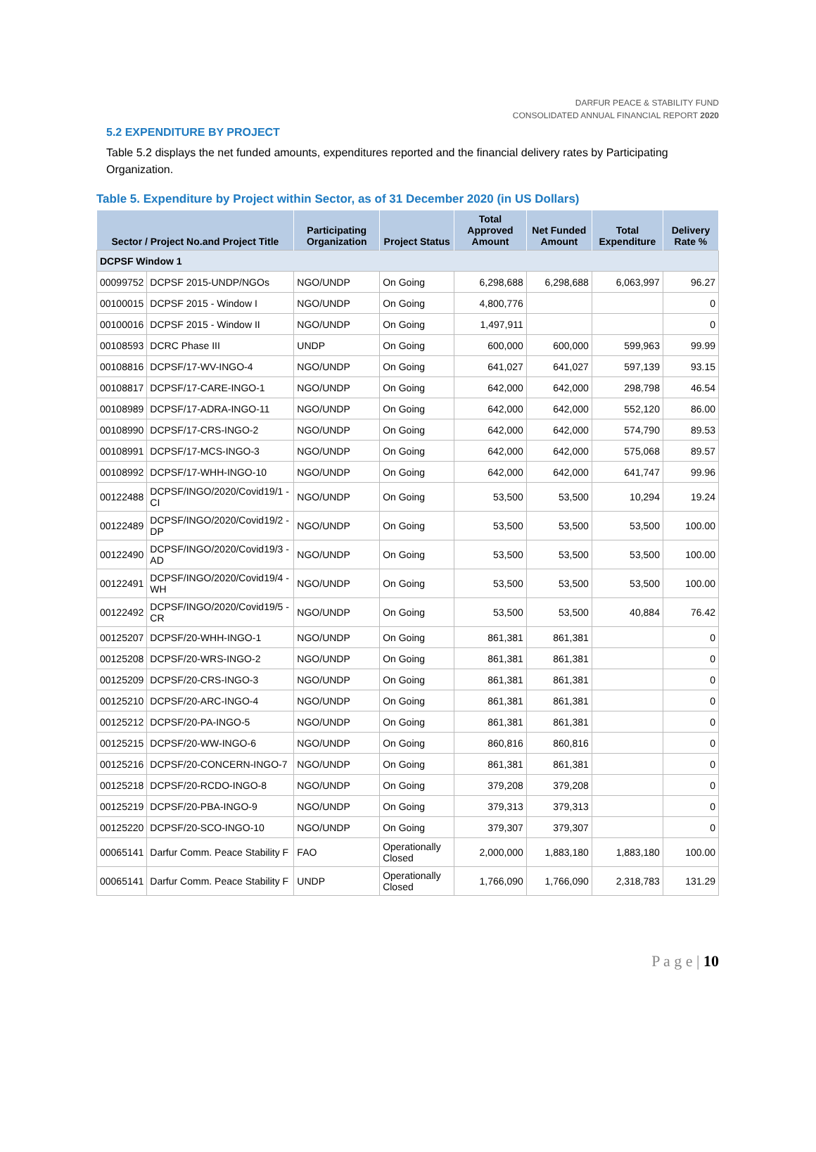DARFUR PEACE & STABILITY FUND
CONSOLIDATED ANNUAL FINANCIAL REPORT 2020
5.2 EXPENDITURE BY PROJECT
Table 5.2 displays the net funded amounts, expenditures reported and the financial delivery rates by Participating Organization.
Table 5. Expenditure by Project within Sector, as of 31 December 2020 (in US Dollars)
| Sector / Project No.and Project Title | | Participating Organization | Project Status | Total Approved Amount | Net Funded Amount | Total Expenditure | Delivery Rate % |
| --- | --- | --- | --- | --- | --- | --- | --- |
| DCPSF Window 1 | | | | | | | |
| 00099752 | DCPSF 2015-UNDP/NGOs | NGO/UNDP | On Going | 6,298,688 | 6,298,688 | 6,063,997 | 96.27 |
| 00100015 | DCPSF 2015 - Window I | NGO/UNDP | On Going | 4,800,776 | | | 0 |
| 00100016 | DCPSF 2015 - Window II | NGO/UNDP | On Going | 1,497,911 | | | 0 |
| 00108593 | DCRC Phase III | UNDP | On Going | 600,000 | 600,000 | 599,963 | 99.99 |
| 00108816 | DCPSF/17-WV-INGO-4 | NGO/UNDP | On Going | 641,027 | 641,027 | 597,139 | 93.15 |
| 00108817 | DCPSF/17-CARE-INGO-1 | NGO/UNDP | On Going | 642,000 | 642,000 | 298,798 | 46.54 |
| 00108989 | DCPSF/17-ADRA-INGO-11 | NGO/UNDP | On Going | 642,000 | 642,000 | 552,120 | 86.00 |
| 00108990 | DCPSF/17-CRS-INGO-2 | NGO/UNDP | On Going | 642,000 | 642,000 | 574,790 | 89.53 |
| 00108991 | DCPSF/17-MCS-INGO-3 | NGO/UNDP | On Going | 642,000 | 642,000 | 575,068 | 89.57 |
| 00108992 | DCPSF/17-WHH-INGO-10 | NGO/UNDP | On Going | 642,000 | 642,000 | 641,747 | 99.96 |
| 00122488 | DCPSF/INGO/2020/Covid19/1 - CI | NGO/UNDP | On Going | 53,500 | 53,500 | 10,294 | 19.24 |
| 00122489 | DCPSF/INGO/2020/Covid19/2 - DP | NGO/UNDP | On Going | 53,500 | 53,500 | 53,500 | 100.00 |
| 00122490 | DCPSF/INGO/2020/Covid19/3 - AD | NGO/UNDP | On Going | 53,500 | 53,500 | 53,500 | 100.00 |
| 00122491 | DCPSF/INGO/2020/Covid19/4 - WH | NGO/UNDP | On Going | 53,500 | 53,500 | 53,500 | 100.00 |
| 00122492 | DCPSF/INGO/2020/Covid19/5 - CR | NGO/UNDP | On Going | 53,500 | 53,500 | 40,884 | 76.42 |
| 00125207 | DCPSF/20-WHH-INGO-1 | NGO/UNDP | On Going | 861,381 | 861,381 | | 0 |
| 00125208 | DCPSF/20-WRS-INGO-2 | NGO/UNDP | On Going | 861,381 | 861,381 | | 0 |
| 00125209 | DCPSF/20-CRS-INGO-3 | NGO/UNDP | On Going | 861,381 | 861,381 | | 0 |
| 00125210 | DCPSF/20-ARC-INGO-4 | NGO/UNDP | On Going | 861,381 | 861,381 | | 0 |
| 00125212 | DCPSF/20-PA-INGO-5 | NGO/UNDP | On Going | 861,381 | 861,381 | | 0 |
| 00125215 | DCPSF/20-WW-INGO-6 | NGO/UNDP | On Going | 860,816 | 860,816 | | 0 |
| 00125216 | DCPSF/20-CONCERN-INGO-7 | NGO/UNDP | On Going | 861,381 | 861,381 | | 0 |
| 00125218 | DCPSF/20-RCDO-INGO-8 | NGO/UNDP | On Going | 379,208 | 379,208 | | 0 |
| 00125219 | DCPSF/20-PBA-INGO-9 | NGO/UNDP | On Going | 379,313 | 379,313 | | 0 |
| 00125220 | DCPSF/20-SCO-INGO-10 | NGO/UNDP | On Going | 379,307 | 379,307 | | 0 |
| 00065141 | Darfur Comm. Peace Stability F | FAO | Operationally Closed | 2,000,000 | 1,883,180 | 1,883,180 | 100.00 |
| 00065141 | Darfur Comm. Peace Stability F | UNDP | Operationally Closed | 1,766,090 | 1,766,090 | 2,318,783 | 131.29 |
P a g e | 10